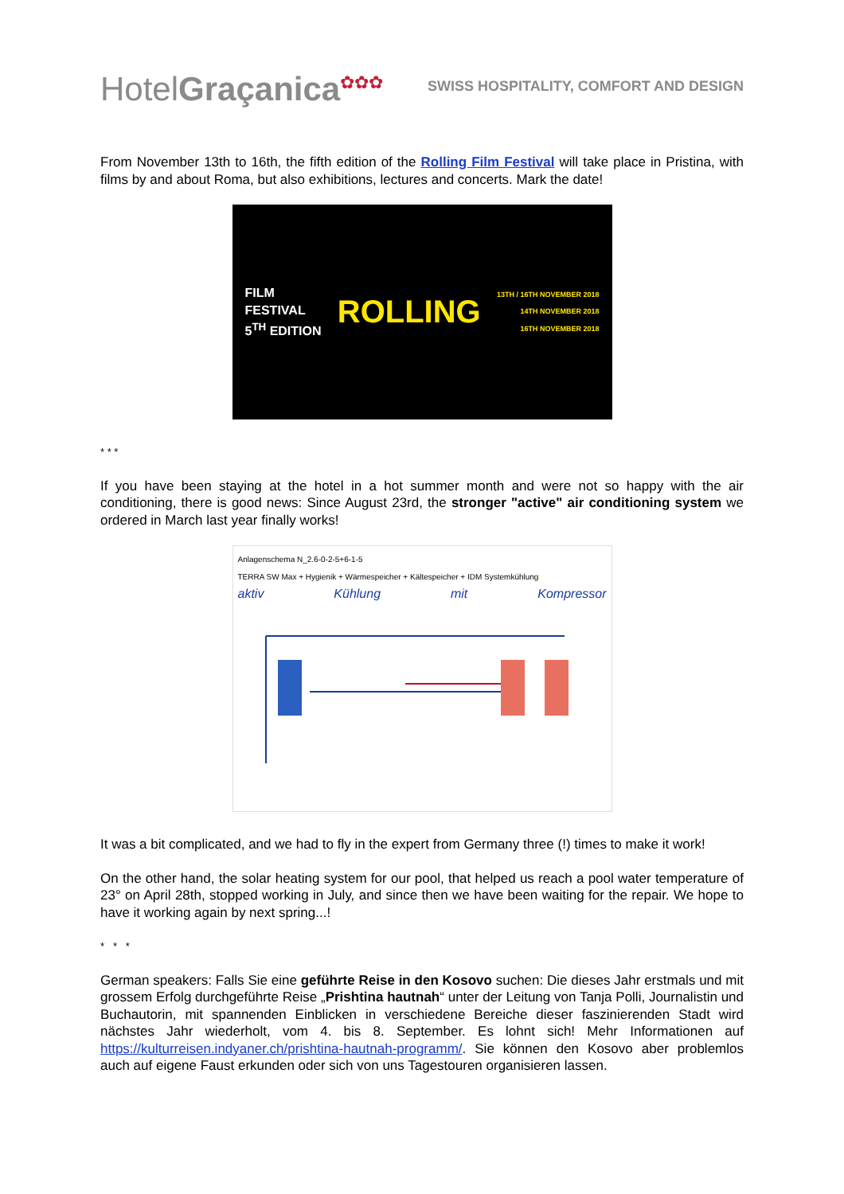HotelGraçanica<sup>✿✿✿</sup>
SWISS HOSPITALITY, COMFORT AND DESIGN
From November 13th to 16th, the fifth edition of the Rolling Film Festival will take place in Pristina, with films by and about Roma, but also exhibitions, lectures and concerts. Mark the date!
FILM
FESTIVAL
5<sup>TH</sup> EDITION
ROLLING
13TH / 16TH NOVEMBER 2018
14TH NOVEMBER 2018
16TH NOVEMBER 2018
* * *
If you have been staying at the hotel in a hot summer month and were not so happy with the air conditioning, there is good news: Since August 23rd, the stronger "active" air conditioning system we ordered in March last year finally works!
Anlagenschema N_2.6-0-2-5+6-1-5
TERRA SW Max + Hygienik + Wärmespeicher + Kältespeicher + IDM Systemkühlung
aktiv Kühlung mit Kompressor
It was a bit complicated, and we had to fly in the expert from Germany three (!) times to make it work!
On the other hand, the solar heating system for our pool, that helped us reach a pool water temperature of 23° on April 28th, stopped working in July, and since then we have been waiting for the repair. We hope to have it working again by next spring...!
* * *
German speakers: Falls Sie eine geführte Reise in den Kosovo suchen: Die dieses Jahr erstmals und mit grossem Erfolg durchgeführte Reise „Prishtina hautnah“ unter der Leitung von Tanja Polli, Journalistin und Buchautorin, mit spannenden Einblicken in verschiedene Bereiche dieser faszinierenden Stadt wird nächstes Jahr wiederholt, vom 4. bis 8. September. Es lohnt sich! Mehr Informationen auf https://kulturreisen.indyaner.ch/prishtina-hautnah-programm/. Sie können den Kosovo aber problemlos auch auf eigene Faust erkunden oder sich von uns Tagestouren organisieren lassen.